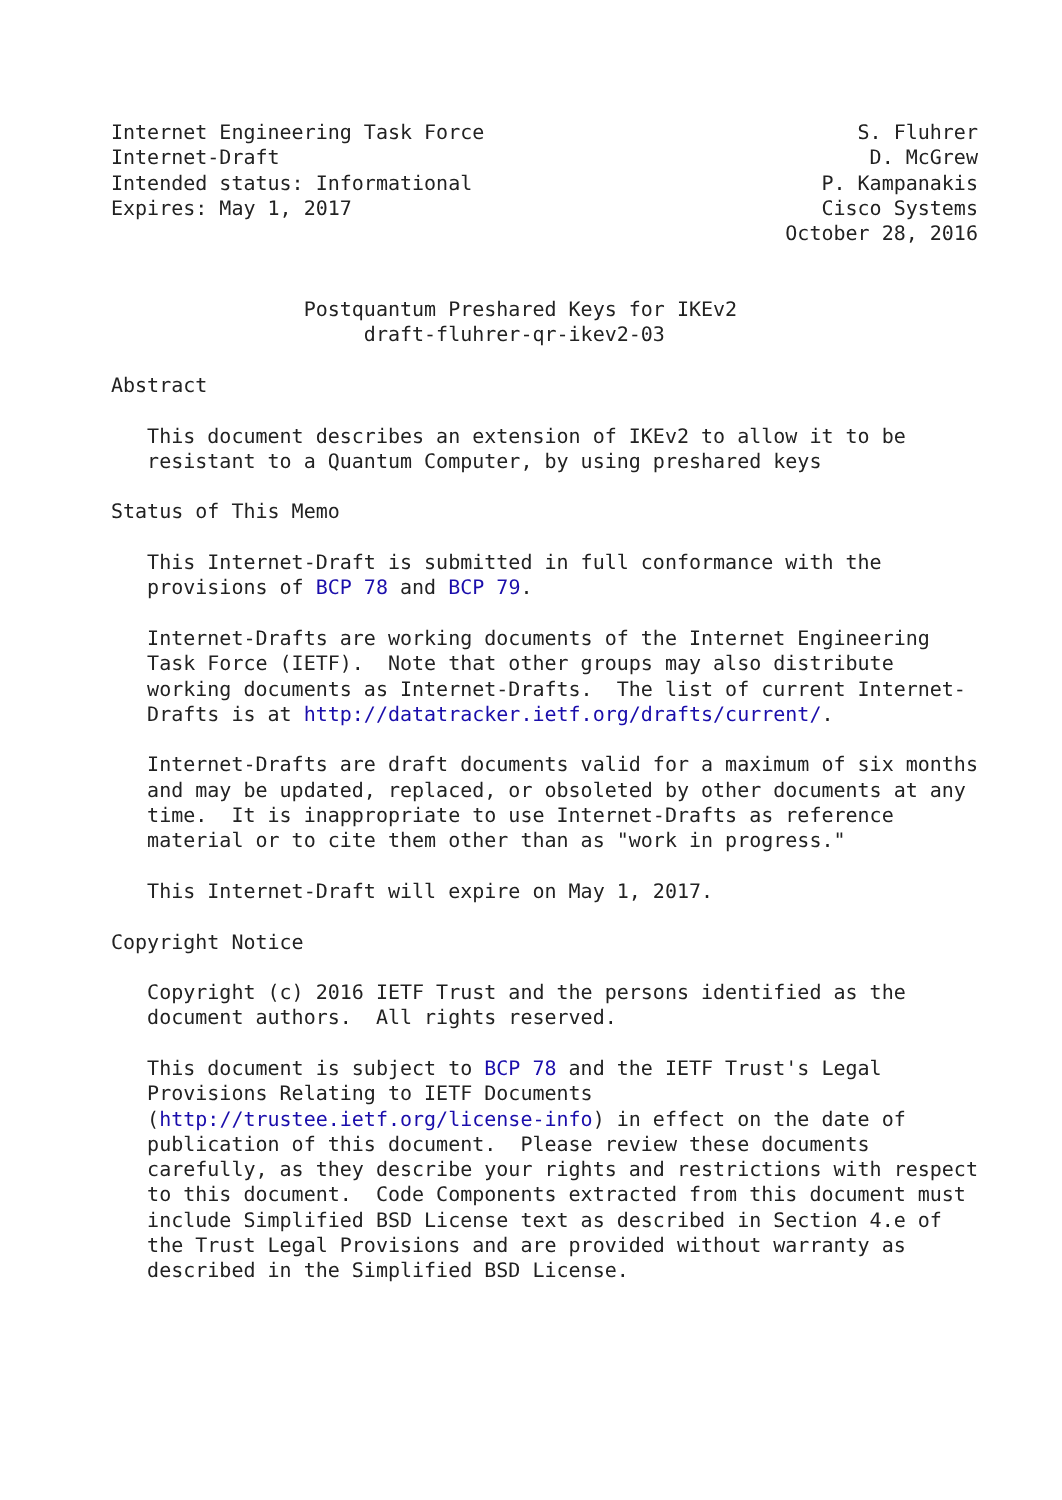Internet Engineering Task Force                               S. Fluhrer
Internet-Draft                                                 D. McGrew
Intended status: Informational                             P. Kampanakis
Expires: May 1, 2017                                       Cisco Systems
                                                        October 28, 2016


                Postquantum Preshared Keys for IKEv2
                     draft-fluhrer-qr-ikev2-03

Abstract

   This document describes an extension of IKEv2 to allow it to be
   resistant to a Quantum Computer, by using preshared keys

Status of This Memo

   This Internet-Draft is submitted in full conformance with the
   provisions of BCP 78 and BCP 79.

   Internet-Drafts are working documents of the Internet Engineering
   Task Force (IETF).  Note that other groups may also distribute
   working documents as Internet-Drafts.  The list of current Internet-
   Drafts is at http://datatracker.ietf.org/drafts/current/.

   Internet-Drafts are draft documents valid for a maximum of six months
   and may be updated, replaced, or obsoleted by other documents at any
   time.  It is inappropriate to use Internet-Drafts as reference
   material or to cite them other than as "work in progress."

   This Internet-Draft will expire on May 1, 2017.

Copyright Notice

   Copyright (c) 2016 IETF Trust and the persons identified as the
   document authors.  All rights reserved.

   This document is subject to BCP 78 and the IETF Trust's Legal
   Provisions Relating to IETF Documents
   (http://trustee.ietf.org/license-info) in effect on the date of
   publication of this document.  Please review these documents
   carefully, as they describe your rights and restrictions with respect
   to this document.  Code Components extracted from this document must
   include Simplified BSD License text as described in Section 4.e of
   the Trust Legal Provisions and are provided without warranty as
   described in the Simplified BSD License.